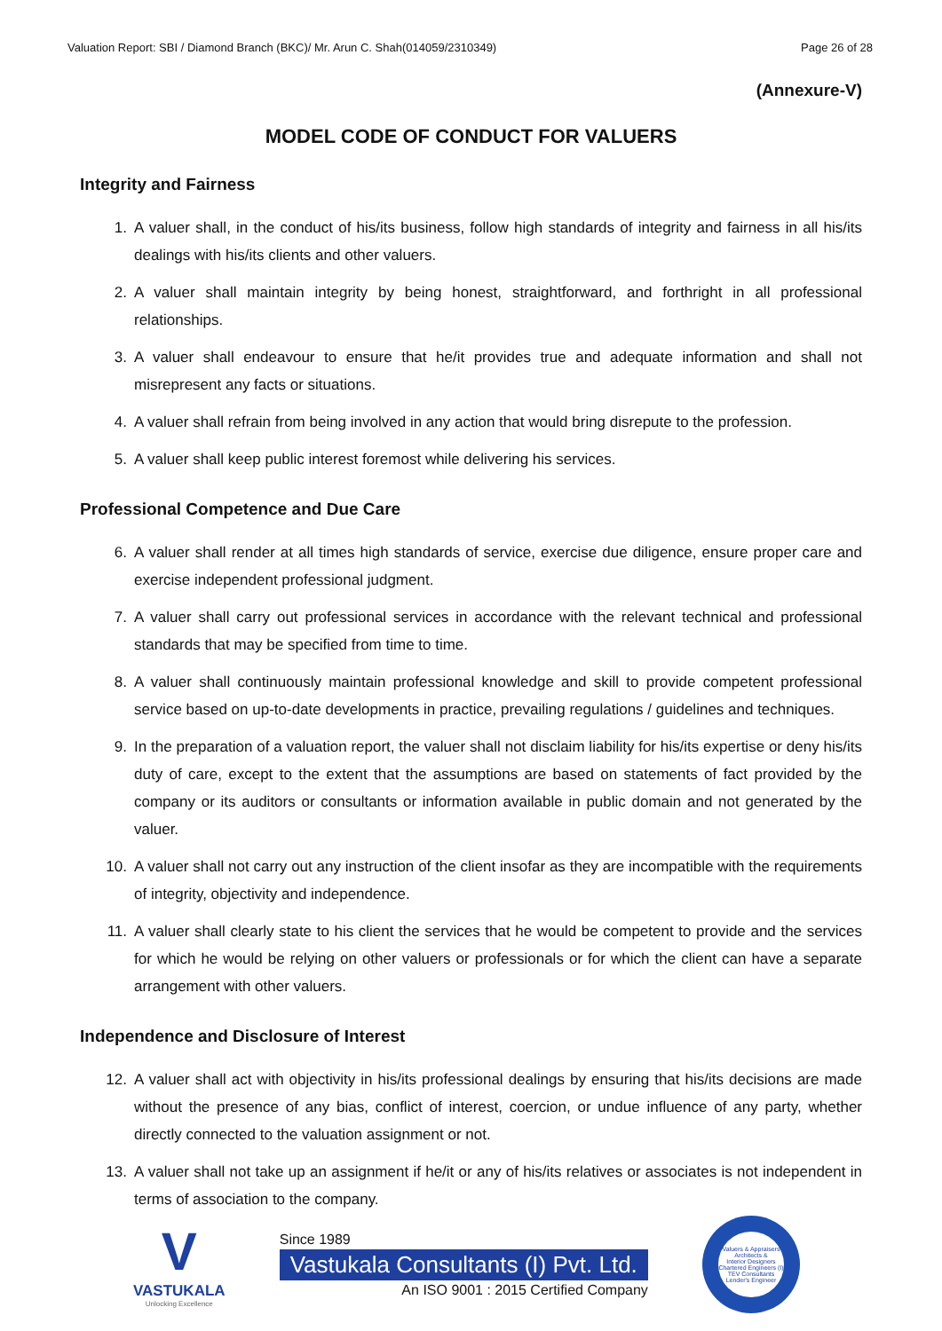Valuation Report: SBI / Diamond Branch (BKC)/ Mr. Arun C. Shah(014059/2310349) Page 26 of 28
(Annexure-V)
MODEL CODE OF CONDUCT FOR VALUERS
Integrity and Fairness
1. A valuer shall, in the conduct of his/its business, follow high standards of integrity and fairness in all his/its dealings with his/its clients and other valuers.
2. A valuer shall maintain integrity by being honest, straightforward, and forthright in all professional relationships.
3. A valuer shall endeavour to ensure that he/it provides true and adequate information and shall not misrepresent any facts or situations.
4. A valuer shall refrain from being involved in any action that would bring disrepute to the profession.
5. A valuer shall keep public interest foremost while delivering his services.
Professional Competence and Due Care
6. A valuer shall render at all times high standards of service, exercise due diligence, ensure proper care and exercise independent professional judgment.
7. A valuer shall carry out professional services in accordance with the relevant technical and professional standards that may be specified from time to time.
8. A valuer shall continuously maintain professional knowledge and skill to provide competent professional service based on up-to-date developments in practice, prevailing regulations / guidelines and techniques.
9. In the preparation of a valuation report, the valuer shall not disclaim liability for his/its expertise or deny his/its duty of care, except to the extent that the assumptions are based on statements of fact provided by the company or its auditors or consultants or information available in public domain and not generated by the valuer.
10. A valuer shall not carry out any instruction of the client insofar as they are incompatible with the requirements of integrity, objectivity and independence.
11. A valuer shall clearly state to his client the services that he would be competent to provide and the services for which he would be relying on other valuers or professionals or for which the client can have a separate arrangement with other valuers.
Independence and Disclosure of Interest
12. A valuer shall act with objectivity in his/its professional dealings by ensuring that his/its decisions are made without the presence of any bias, conflict of interest, coercion, or undue influence of any party, whether directly connected to the valuation assignment or not.
13. A valuer shall not take up an assignment if he/it or any of his/its relatives or associates is not independent in terms of association to the company.
V
VASTUKALA
Unlocking Excellence
Since 1989
Vastukala Consultants (I) Pvt. Ltd.
An ISO 9001 : 2015 Certified Company
Valuers & Appraisers
Architects &
Interior Designers
Chartered Engineers (I)
TEV Consultants
Lender's Engineer